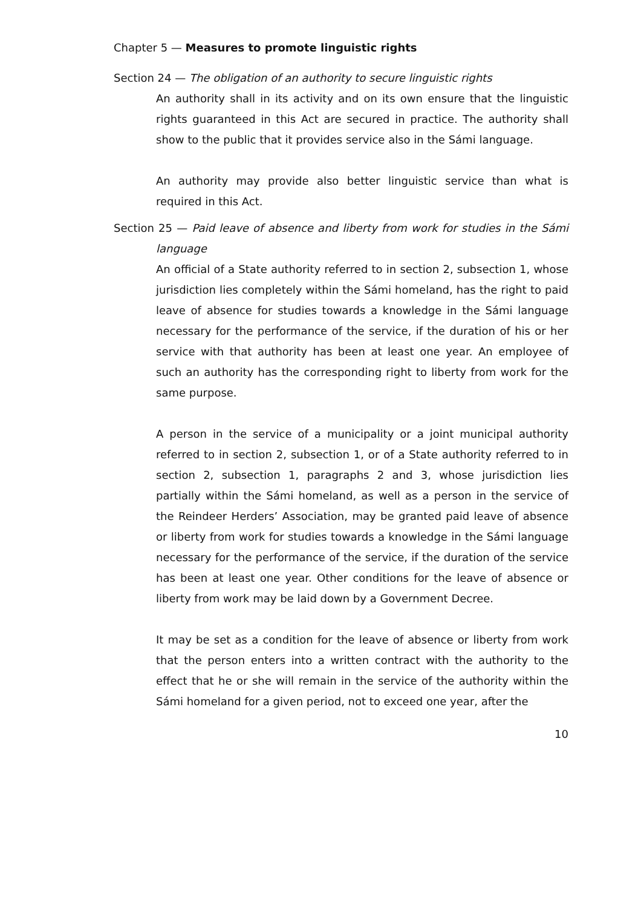Chapter 5 — Measures to promote linguistic rights
Section 24 — The obligation of an authority to secure linguistic rights
An authority shall in its activity and on its own ensure that the linguistic rights guaranteed in this Act are secured in practice. The authority shall show to the public that it provides service also in the Sámi language.
An authority may provide also better linguistic service than what is required in this Act.
Section 25 — Paid leave of absence and liberty from work for studies in the Sámi language
An official of a State authority referred to in section 2, subsection 1, whose jurisdiction lies completely within the Sámi homeland, has the right to paid leave of absence for studies towards a knowledge in the Sámi language necessary for the performance of the service, if the duration of his or her service with that authority has been at least one year. An employee of such an authority has the corresponding right to liberty from work for the same purpose.
A person in the service of a municipality or a joint municipal authority referred to in section 2, subsection 1, or of a State authority referred to in section 2, subsection 1, paragraphs 2 and 3, whose jurisdiction lies partially within the Sámi homeland, as well as a person in the service of the Reindeer Herders’ Association, may be granted paid leave of absence or liberty from work for studies towards a knowledge in the Sámi language necessary for the performance of the service, if the duration of the service has been at least one year. Other conditions for the leave of absence or liberty from work may be laid down by a Government Decree.
It may be set as a condition for the leave of absence or liberty from work that the person enters into a written contract with the authority to the effect that he or she will remain in the service of the authority within the Sámi homeland for a given period, not to exceed one year, after the
10